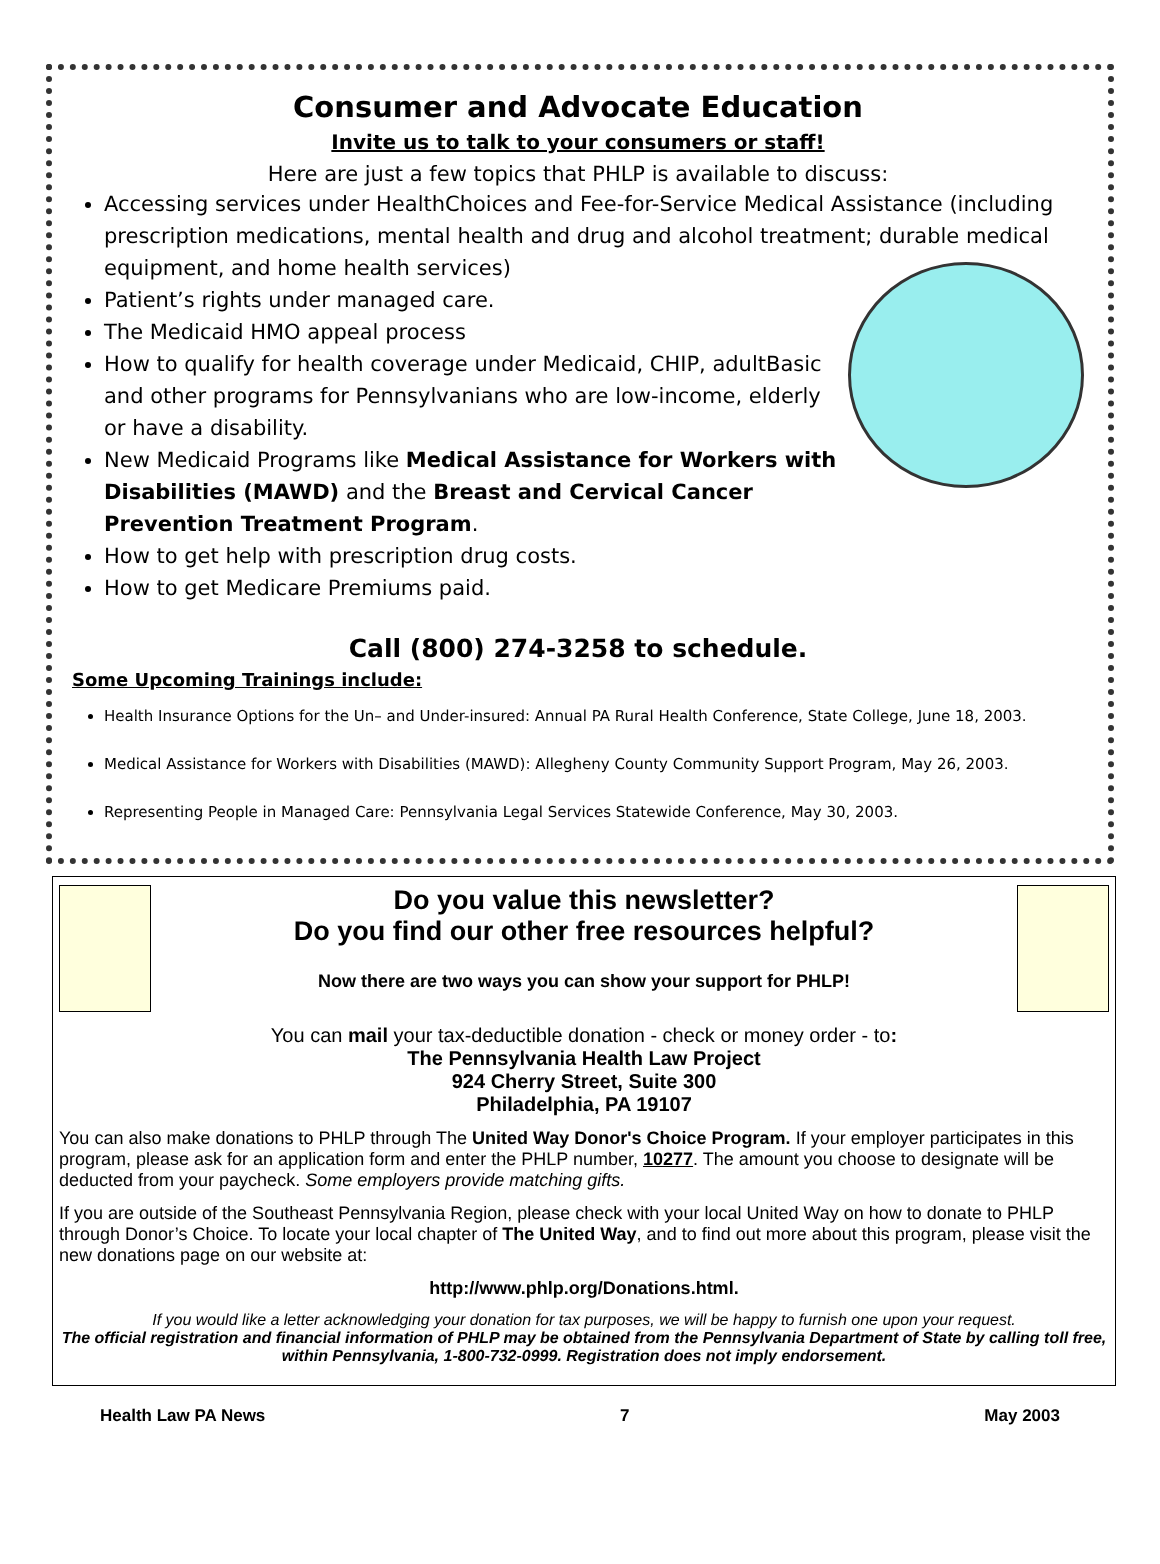Consumer and Advocate Education
Invite us to talk to your consumers or staff!
Here are just a few topics that PHLP is available to discuss:
Accessing services under HealthChoices and Fee-for-Service Medical Assistance (including prescription medications, mental health and drug and alcohol treatment; durable medical equipment, and home health services)
Patient’s rights under managed care.
The Medicaid HMO appeal process
How to qualify for health coverage under Medicaid, CHIP, adultBasic and other programs for Pennsylvanians who are low-income, elderly or have a disability.
New Medicaid Programs like Medical Assistance for Workers with Disabilities (MAWD) and the Breast and Cervical Cancer Prevention Treatment Program.
How to get help with prescription drug costs.
How to get Medicare Premiums paid.
Call (800) 274-3258 to schedule.
Some Upcoming Trainings include:
Health Insurance Options for the Un– and Under-insured: Annual PA Rural Health Conference, State College, June 18, 2003.
Medical Assistance for Workers with Disabilities (MAWD): Allegheny County Community Support Program, May 26, 2003.
Representing People in Managed Care: Pennsylvania Legal Services Statewide Conference, May 30, 2003.
Do you value this newsletter?
Do you find our other free resources helpful?
Now there are two ways you can show your support for PHLP!
You can mail your tax-deductible donation - check or money order - to:
The Pennsylvania Health Law Project
924 Cherry Street, Suite 300
Philadelphia, PA 19107
You can also make donations to PHLP through The United Way Donor's Choice Program. If your employer participates in this program, please ask for an application form and enter the PHLP number, 10277. The amount you choose to designate will be deducted from your paycheck. Some employers provide matching gifts.
If you are outside of the Southeast Pennsylvania Region, please check with your local United Way on how to donate to PHLP through Donor’s Choice. To locate your local chapter of The United Way, and to find out more about this program, please visit the new donations page on our website at:
http://www.phlp.org/Donations.html.
If you would like a letter acknowledging your donation for tax purposes, we will be happy to furnish one upon your request.
The official registration and financial information of PHLP may be obtained from the Pennsylvania Department of State by calling toll free, within Pennsylvania, 1-800-732-0999. Registration does not imply endorsement.
Health Law PA News 7 May 2003